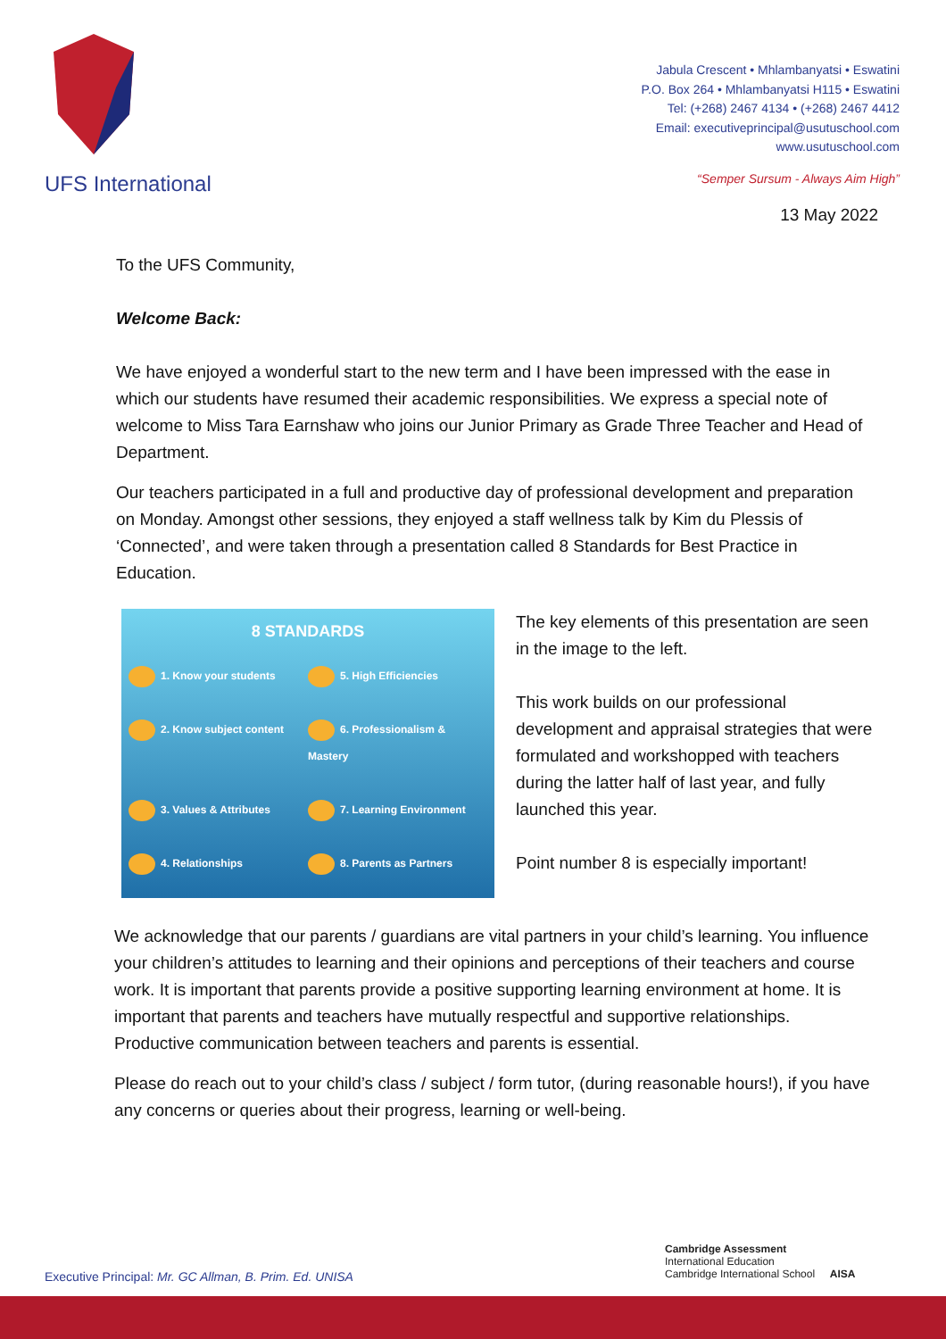UFS International
Jabula Crescent • Mhlambanyatsi • Eswatini
P.O. Box 264 • Mhlambanyatsi H115 • Eswatini
Tel: (+268) 2467 4134 • (+268) 2467 4412
Email: executiveprincipal@usutuschool.com
www.usutuschool.com
“Semper Sursum - Always Aim High”
13 May 2022
To the UFS Community,
Welcome Back:
We have enjoyed a wonderful start to the new term and I have been impressed with the ease in which our students have resumed their academic responsibilities. We express a special note of welcome to Miss Tara Earnshaw who joins our Junior Primary as Grade Three Teacher and Head of Department.
Our teachers participated in a full and productive day of professional development and preparation on Monday. Amongst other sessions, they enjoyed a staff wellness talk by Kim du Plessis of ‘Connected’, and were taken through a presentation called 8 Standards for Best Practice in Education.
8 STANDARDS
1. Know your students 5. High Efficiencies 2. Know subject content 6. Professionalism & Mastery 3. Values & Attributes 7. Learning Environment 4. Relationships 8. Parents as Partners
The key elements of this presentation are seen in the image to the left.
This work builds on our professional development and appraisal strategies that were formulated and workshopped with teachers during the latter half of last year, and fully launched this year.
Point number 8 is especially important!
We acknowledge that our parents / guardians are vital partners in your child’s learning. You influence your children’s attitudes to learning and their opinions and perceptions of their teachers and course work. It is important that parents provide a positive supporting learning environment at home. It is important that parents and teachers have mutually respectful and supportive relationships. Productive communication between teachers and parents is essential.
Please do reach out to your child’s class / subject / form tutor, (during reasonable hours!), if you have any concerns or queries about their progress, learning or well-being.
Cambridge Assessment
International Education
Cambridge International School AISA
Executive Principal: Mr. GC Allman, B. Prim. Ed. UNISA